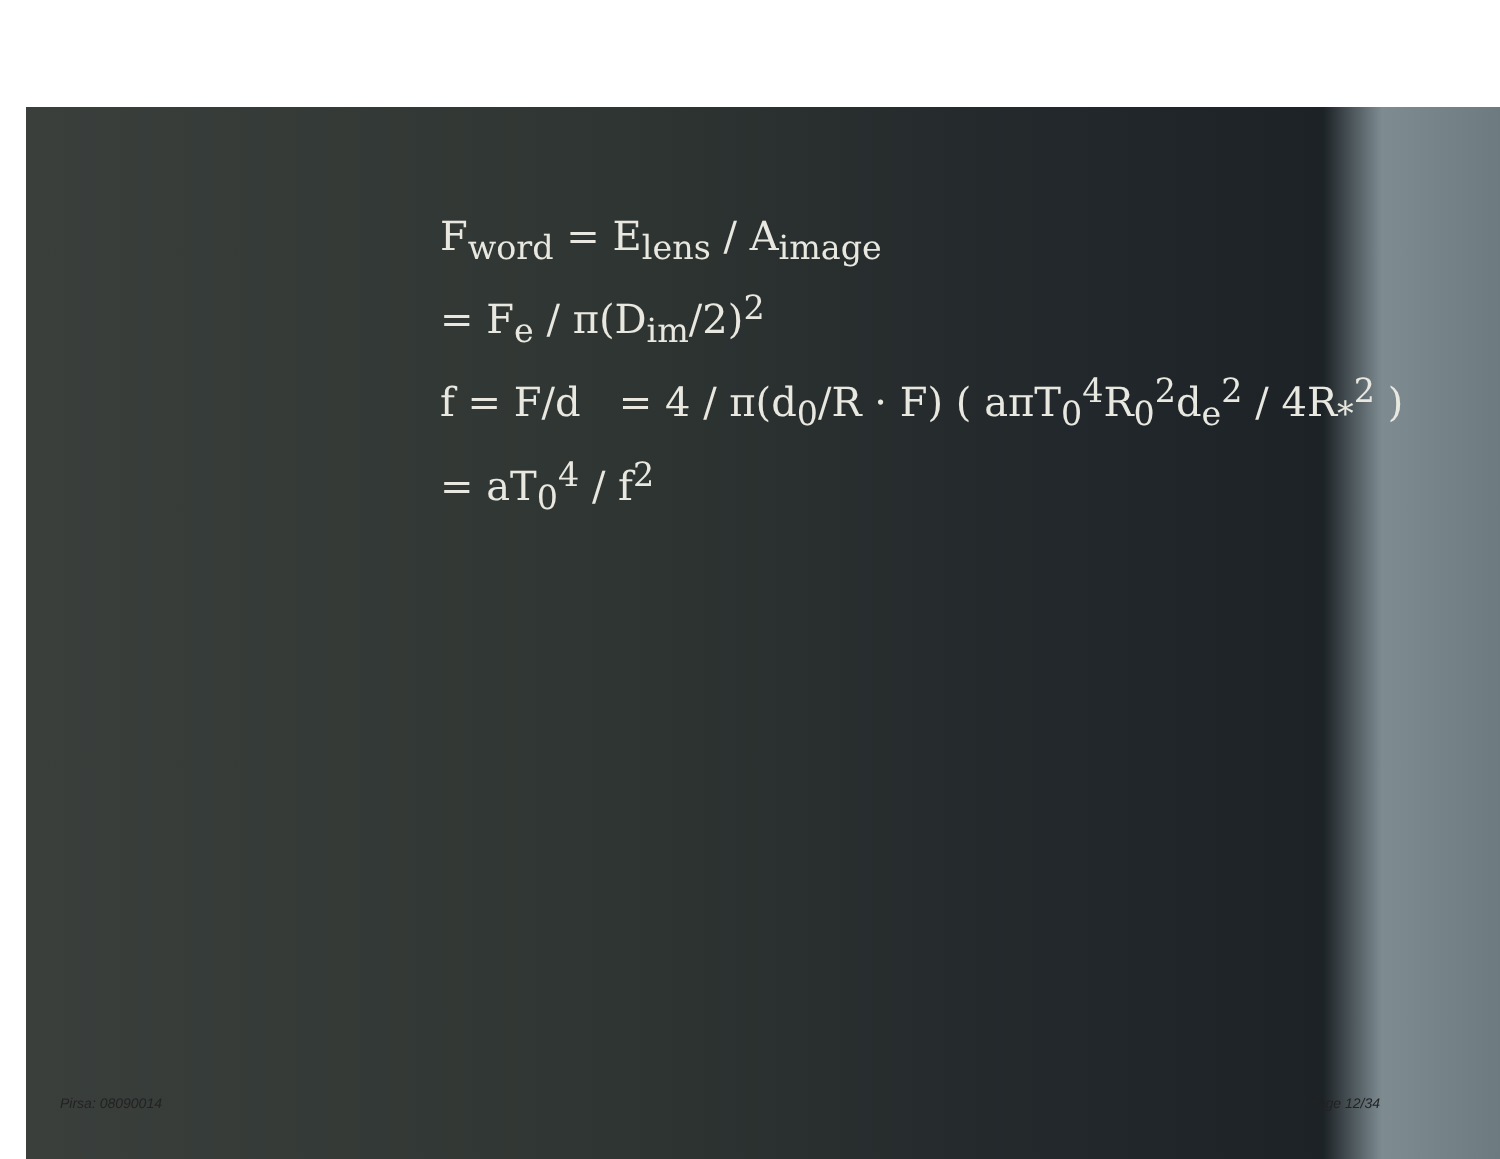F<sub>word</sub> = E<sub>lens</sub> / A<sub>image</sub>
= F<sub>e</sub> / π(D<sub>im</sub>/2)<sup>2</sup>
f = F/d = 4 / π(d<sub>0</sub>/R · F) ( aπT<sub>0</sub><sup>4</sup>R<sub>0</sub><sup>2</sup>d<sub>e</sub><sup>2</sup> / 4R<sub>*</sub><sup>2</sup> )
= aT<sub>0</sub><sup>4</sup> / f<sup>2</sup>
Pirsa: 08090014 Page 12/34